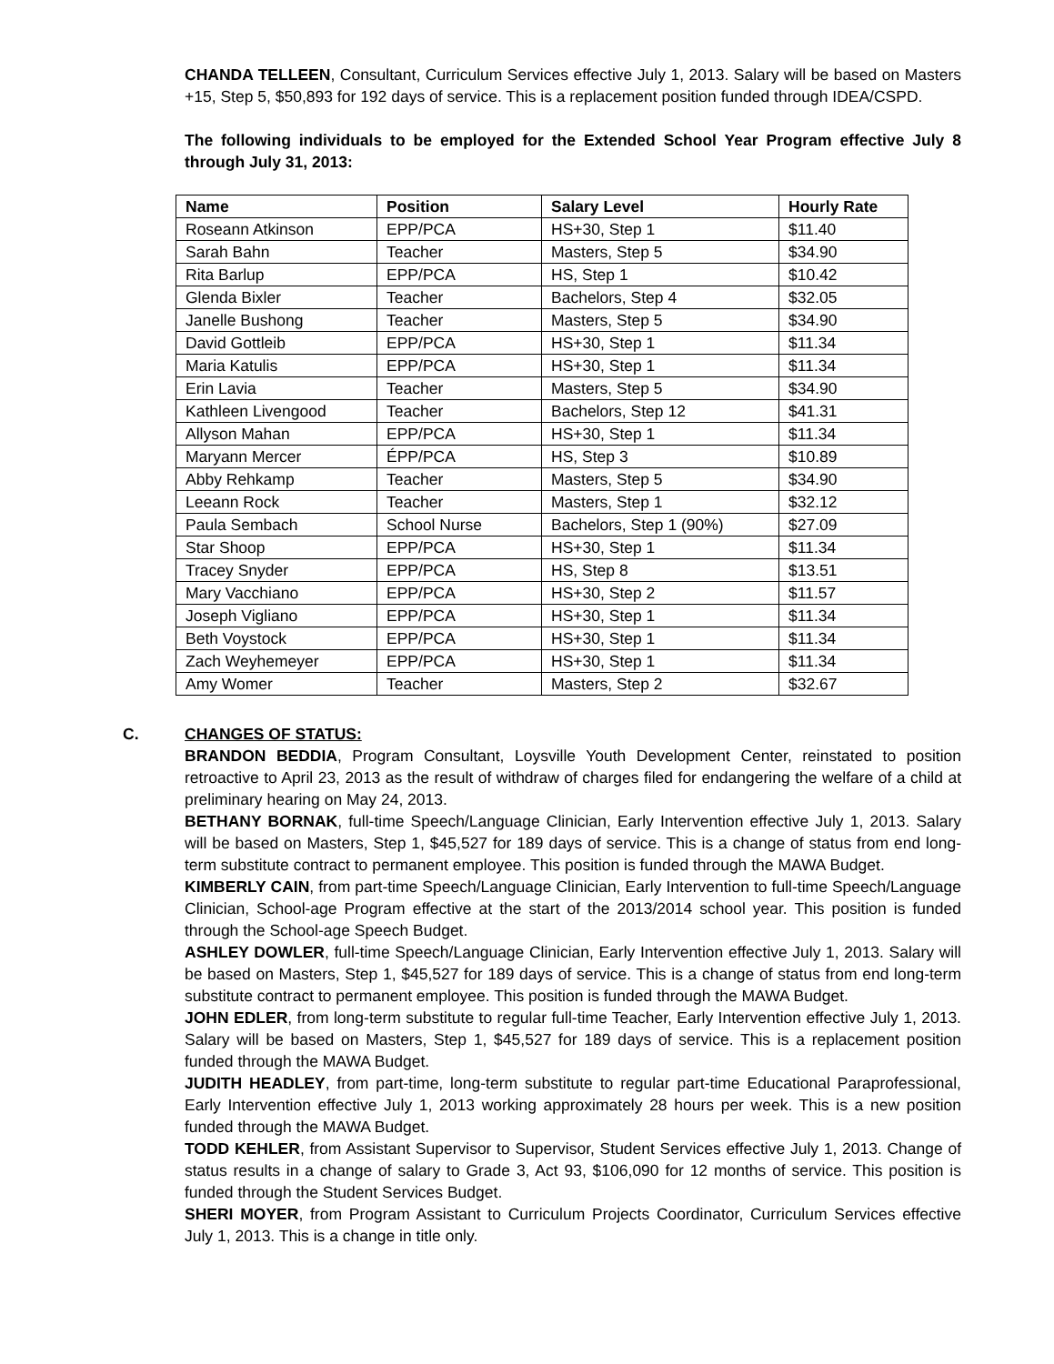CHANDA TELLEEN, Consultant, Curriculum Services effective July 1, 2013. Salary will be based on Masters +15, Step 5, $50,893 for 192 days of service. This is a replacement position funded through IDEA/CSPD.
The following individuals to be employed for the Extended School Year Program effective July 8 through July 31, 2013:
| Name | Position | Salary Level | Hourly Rate |
| --- | --- | --- | --- |
| Roseann Atkinson | EPP/PCA | HS+30, Step 1 | $11.40 |
| Sarah Bahn | Teacher | Masters, Step 5 | $34.90 |
| Rita Barlup | EPP/PCA | HS, Step 1 | $10.42 |
| Glenda Bixler | Teacher | Bachelors, Step 4 | $32.05 |
| Janelle Bushong | Teacher | Masters, Step 5 | $34.90 |
| David Gottleib | EPP/PCA | HS+30, Step 1 | $11.34 |
| Maria Katulis | EPP/PCA | HS+30, Step 1 | $11.34 |
| Erin Lavia | Teacher | Masters, Step 5 | $34.90 |
| Kathleen Livengood | Teacher | Bachelors, Step 12 | $41.31 |
| Allyson Mahan | EPP/PCA | HS+30, Step 1 | $11.34 |
| Maryann Mercer | ÉPP/PCA | HS, Step 3 | $10.89 |
| Abby Rehkamp | Teacher | Masters, Step 5 | $34.90 |
| Leeann Rock | Teacher | Masters, Step 1 | $32.12 |
| Paula Sembach | School Nurse | Bachelors, Step 1 (90%) | $27.09 |
| Star Shoop | EPP/PCA | HS+30, Step 1 | $11.34 |
| Tracey Snyder | EPP/PCA | HS, Step 8 | $13.51 |
| Mary Vacchiano | EPP/PCA | HS+30, Step 2 | $11.57 |
| Joseph Vigliano | EPP/PCA | HS+30, Step 1 | $11.34 |
| Beth Voystock | EPP/PCA | HS+30, Step 1 | $11.34 |
| Zach Weyhemeyer | EPP/PCA | HS+30, Step 1 | $11.34 |
| Amy Womer | Teacher | Masters, Step 2 | $32.67 |
C. CHANGES OF STATUS:
BRANDON BEDDIA, Program Consultant, Loysville Youth Development Center, reinstated to position retroactive to April 23, 2013 as the result of withdraw of charges filed for endangering the welfare of a child at preliminary hearing on May 24, 2013.
BETHANY BORNAK, full-time Speech/Language Clinician, Early Intervention effective July 1, 2013. Salary will be based on Masters, Step 1, $45,527 for 189 days of service. This is a change of status from end long-term substitute contract to permanent employee. This position is funded through the MAWA Budget.
KIMBERLY CAIN, from part-time Speech/Language Clinician, Early Intervention to full-time Speech/Language Clinician, School-age Program effective at the start of the 2013/2014 school year. This position is funded through the School-age Speech Budget.
ASHLEY DOWLER, full-time Speech/Language Clinician, Early Intervention effective July 1, 2013. Salary will be based on Masters, Step 1, $45,527 for 189 days of service. This is a change of status from end long-term substitute contract to permanent employee. This position is funded through the MAWA Budget.
JOHN EDLER, from long-term substitute to regular full-time Teacher, Early Intervention effective July 1, 2013. Salary will be based on Masters, Step 1, $45,527 for 189 days of service. This is a replacement position funded through the MAWA Budget.
JUDITH HEADLEY, from part-time, long-term substitute to regular part-time Educational Paraprofessional, Early Intervention effective July 1, 2013 working approximately 28 hours per week. This is a new position funded through the MAWA Budget.
TODD KEHLER, from Assistant Supervisor to Supervisor, Student Services effective July 1, 2013. Change of status results in a change of salary to Grade 3, Act 93, $106,090 for 12 months of service. This position is funded through the Student Services Budget.
SHERI MOYER, from Program Assistant to Curriculum Projects Coordinator, Curriculum Services effective July 1, 2013. This is a change in title only.